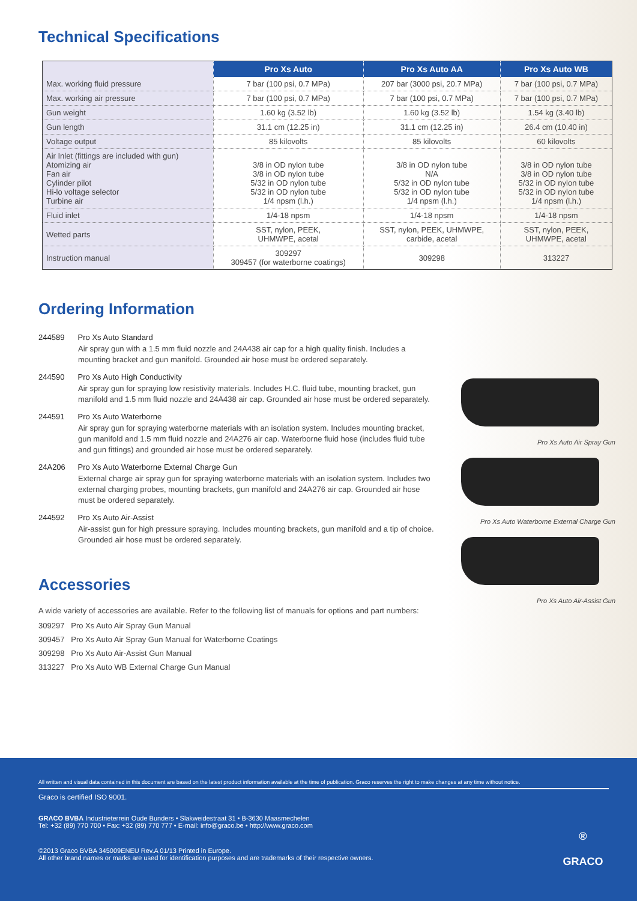Technical Specifications
| | Pro Xs Auto | Pro Xs Auto AA | Pro Xs Auto WB |
| --- | --- | --- | --- |
| Max. working fluid pressure | 7 bar (100 psi, 0.7 MPa) | 207 bar (3000 psi, 20.7 MPa) | 7 bar (100 psi, 0.7 MPa) |
| Max. working air pressure | 7 bar (100 psi, 0.7 MPa) | 7 bar (100 psi, 0.7 MPa) | 7 bar (100 psi, 0.7 MPa) |
| Gun weight | 1.60 kg (3.52 lb) | 1.60 kg (3.52 lb) | 1.54 kg (3.40 lb) |
| Gun length | 31.1 cm (12.25 in) | 31.1 cm (12.25 in) | 26.4 cm (10.40 in) |
| Voltage output | 85 kilovolts | 85 kilovolts | 60 kilovolts |
| Air Inlet (fittings are included with gun) Atomizing air Fan air Cylinder pilot Hi-lo voltage selector Turbine air | 3/8 in OD nylon tube 3/8 in OD nylon tube 5/32 in OD nylon tube 5/32 in OD nylon tube 1/4 npsm (l.h.) | 3/8 in OD nylon tube N/A 5/32 in OD nylon tube 5/32 in OD nylon tube 1/4 npsm (l.h.) | 3/8 in OD nylon tube 3/8 in OD nylon tube 5/32 in OD nylon tube 5/32 in OD nylon tube 1/4 npsm (l.h.) |
| Fluid inlet | 1/4-18 npsm | 1/4-18 npsm | 1/4-18 npsm |
| Wetted parts | SST, nylon, PEEK, UHMWPE, acetal | SST, nylon, PEEK, UHMWPE, carbide, acetal | SST, nylon, PEEK, UHMWPE, acetal |
| Instruction manual | 309297 309457 (for waterborne coatings) | 309298 | 313227 |
Ordering Information
244589 Pro Xs Auto Standard
Air spray gun with a 1.5 mm fluid nozzle and 24A438 air cap for a high quality finish. Includes a mounting bracket and gun manifold. Grounded air hose must be ordered separately.
244590 Pro Xs Auto High Conductivity
Air spray gun for spraying low resistivity materials. Includes H.C. fluid tube, mounting bracket, gun manifold and 1.5 mm fluid nozzle and 24A438 air cap. Grounded air hose must be ordered separately.
244591 Pro Xs Auto Waterborne
Air spray gun for spraying waterborne materials with an isolation system. Includes mounting bracket, gun manifold and 1.5 mm fluid nozzle and 24A276 air cap. Waterborne fluid hose (includes fluid tube and gun fittings) and grounded air hose must be ordered separately.
24A206 Pro Xs Auto Waterborne External Charge Gun
External charge air spray gun for spraying waterborne materials with an isolation system. Includes two external charging probes, mounting brackets, gun manifold and 24A276 air cap. Grounded air hose must be ordered separately.
244592 Pro Xs Auto Air-Assist
Air-assist gun for high pressure spraying. Includes mounting brackets, gun manifold and a tip of choice. Grounded air hose must be ordered separately.
Accessories
A wide variety of accessories are available. Refer to the following list of manuals for options and part numbers:
309297 Pro Xs Auto Air Spray Gun Manual
309457 Pro Xs Auto Air Spray Gun Manual for Waterborne Coatings
309298 Pro Xs Auto Air-Assist Gun Manual
313227 Pro Xs Auto WB External Charge Gun Manual
Pro Xs Auto Air Spray Gun
Pro Xs Auto Waterborne External Charge Gun
Pro Xs Auto Air-Assist Gun
All written and visual data contained in this document are based on the latest product information available at the time of publication. Graco reserves the right to make changes at any time without notice.
Graco is certified ISO 9001.
GRACO BVBA Industrieterrein Oude Bunders • Slakweidestraat 31 • B-3630 Maasmechelen
Tel: +32 (89) 770 700 • Fax: +32 (89) 770 777 • E-mail: info@graco.be • http://www.graco.com
©2013 Graco BVBA 345009ENEU Rev.A 01/13 Printed in Europe.
All other brand names or marks are used for identification purposes and are trademarks of their respective owners.
®
GRACO